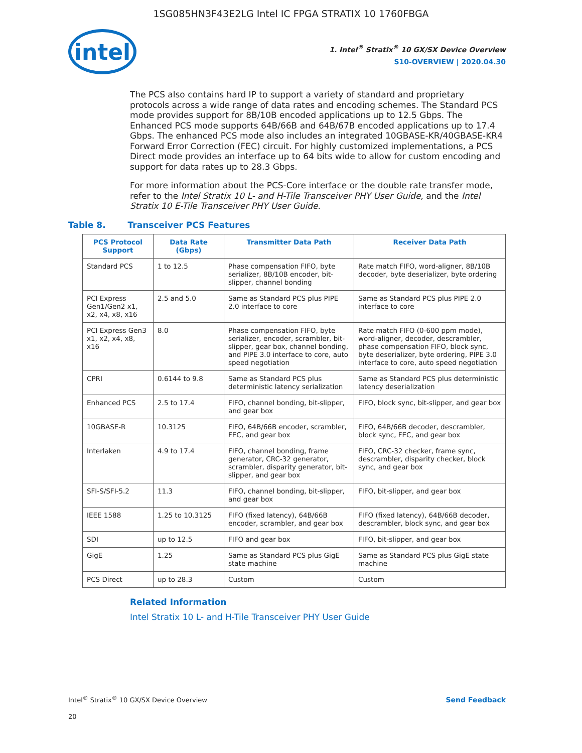1SG085HN3F43E2LG Intel IC FPGA STRATIX 10 1760FBGA
intel
1. Intel<sup>®</sup> Stratix<sup>®</sup> 10 GX/SX Device Overview
S10-OVERVIEW | 2020.04.30
The PCS also contains hard IP to support a variety of standard and proprietary protocols across a wide range of data rates and encoding schemes. The Standard PCS mode provides support for 8B/10B encoded applications up to 12.5 Gbps. The Enhanced PCS mode supports 64B/66B and 64B/67B encoded applications up to 17.4 Gbps. The enhanced PCS mode also includes an integrated 10GBASE-KR/40GBASE-KR4 Forward Error Correction (FEC) circuit. For highly customized implementations, a PCS Direct mode provides an interface up to 64 bits wide to allow for custom encoding and support for data rates up to 28.3 Gbps.
For more information about the PCS-Core interface or the double rate transfer mode, refer to the Intel Stratix 10 L- and H-Tile Transceiver PHY User Guide, and the Intel Stratix 10 E-Tile Transceiver PHY User Guide.
Table 8. Transceiver PCS Features
| PCS Protocol Support | Data Rate (Gbps) | Transmitter Data Path | Receiver Data Path |
| --- | --- | --- | --- |
| Standard PCS | 1 to 12.5 | Phase compensation FIFO, byte serializer, 8B/10B encoder, bit-slipper, channel bonding | Rate match FIFO, word-aligner, 8B/10B decoder, byte deserializer, byte ordering |
| PCI Express Gen1/Gen2 x1, x2, x4, x8, x16 | 2.5 and 5.0 | Same as Standard PCS plus PIPE 2.0 interface to core | Same as Standard PCS plus PIPE 2.0 interface to core |
| PCI Express Gen3 x1, x2, x4, x8, x16 | 8.0 | Phase compensation FIFO, byte serializer, encoder, scrambler, bit-slipper, gear box, channel bonding, and PIPE 3.0 interface to core, auto speed negotiation | Rate match FIFO (0-600 ppm mode), word-aligner, decoder, descrambler, phase compensation FIFO, block sync, byte deserializer, byte ordering, PIPE 3.0 interface to core, auto speed negotiation |
| CPRI | 0.6144 to 9.8 | Same as Standard PCS plus deterministic latency serialization | Same as Standard PCS plus deterministic latency deserialization |
| Enhanced PCS | 2.5 to 17.4 | FIFO, channel bonding, bit-slipper, and gear box | FIFO, block sync, bit-slipper, and gear box |
| 10GBASE-R | 10.3125 | FIFO, 64B/66B encoder, scrambler, FEC, and gear box | FIFO, 64B/66B decoder, descrambler, block sync, FEC, and gear box |
| Interlaken | 4.9 to 17.4 | FIFO, channel bonding, frame generator, CRC-32 generator, scrambler, disparity generator, bit-slipper, and gear box | FIFO, CRC-32 checker, frame sync, descrambler, disparity checker, block sync, and gear box |
| SFI-S/SFI-5.2 | 11.3 | FIFO, channel bonding, bit-slipper, and gear box | FIFO, bit-slipper, and gear box |
| IEEE 1588 | 1.25 to 10.3125 | FIFO (fixed latency), 64B/66B encoder, scrambler, and gear box | FIFO (fixed latency), 64B/66B decoder, descrambler, block sync, and gear box |
| SDI | up to 12.5 | FIFO and gear box | FIFO, bit-slipper, and gear box |
| GigE | 1.25 | Same as Standard PCS plus GigE state machine | Same as Standard PCS plus GigE state machine |
| PCS Direct | up to 28.3 | Custom | Custom |
Related Information
Intel Stratix 10 L- and H-Tile Transceiver PHY User Guide
Intel<sup>®</sup> Stratix<sup>®</sup> 10 GX/SX Device Overview
Send Feedback
20